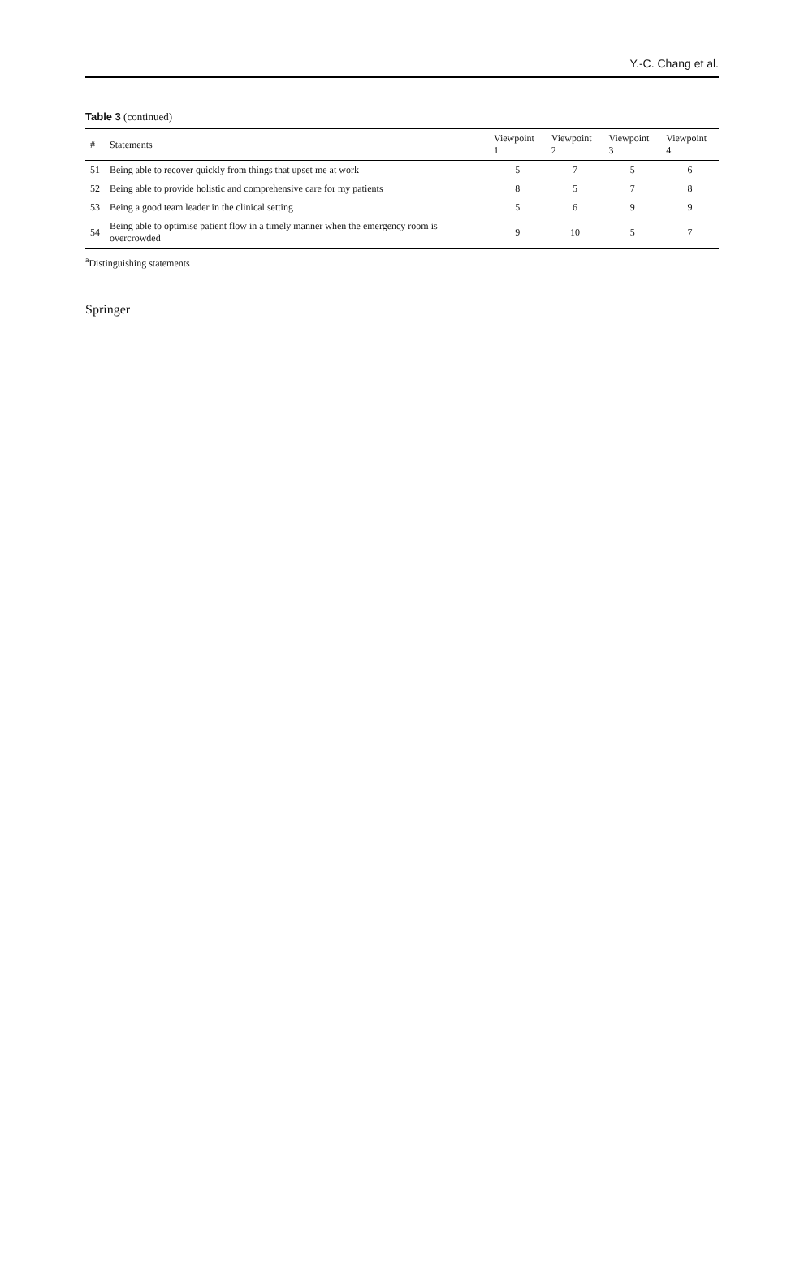Y.-C. Chang et al.
Table 3 (continued)
| # | Statements | Viewpoint 1 | Viewpoint 2 | Viewpoint 3 | Viewpoint 4 |
| --- | --- | --- | --- | --- | --- |
| 51 | Being able to recover quickly from things that upset me at work | 5 | 7 | 5 | 6 |
| 52 | Being able to provide holistic and comprehensive care for my patients | 8 | 5 | 7 | 8 |
| 53 | Being a good team leader in the clinical setting | 5 | 6 | 9 | 9 |
| 54 | Being able to optimise patient flow in a timely manner when the emergency room is overcrowded | 9 | 10 | 5 | 7 |
<sup>a</sup> Distinguishing statements
Springer